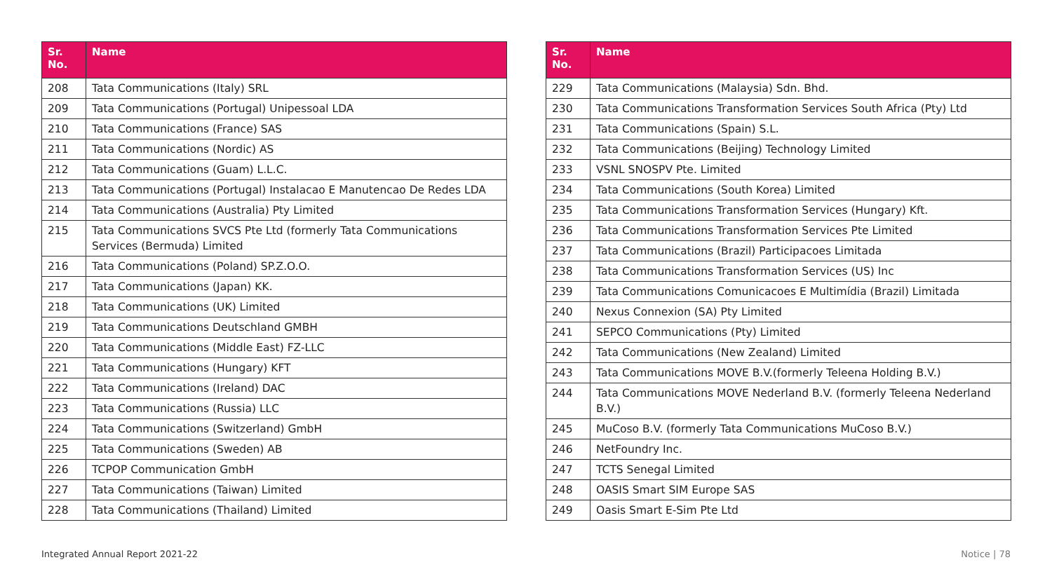| Sr. No. | Name |
| --- | --- |
| 208 | Tata Communications (Italy) SRL |
| 209 | Tata Communications (Portugal) Unipessoal LDA |
| 210 | Tata Communications (France) SAS |
| 211 | Tata Communications (Nordic) AS |
| 212 | Tata Communications (Guam) L.L.C. |
| 213 | Tata Communications (Portugal) Instalacao E Manutencao De Redes LDA |
| 214 | Tata Communications (Australia) Pty Limited |
| 215 | Tata Communications SVCS Pte Ltd (formerly Tata Communications Services (Bermuda) Limited |
| 216 | Tata Communications (Poland) SP.Z.O.O. |
| 217 | Tata Communications (Japan) KK. |
| 218 | Tata Communications (UK) Limited |
| 219 | Tata Communications Deutschland GMBH |
| 220 | Tata Communications (Middle East) FZ-LLC |
| 221 | Tata Communications (Hungary) KFT |
| 222 | Tata Communications (Ireland) DAC |
| 223 | Tata Communications (Russia) LLC |
| 224 | Tata Communications (Switzerland) GmbH |
| 225 | Tata Communications (Sweden) AB |
| 226 | TCPOP Communication GmbH |
| 227 | Tata Communications (Taiwan) Limited |
| 228 | Tata Communications (Thailand) Limited |
| Sr. No. | Name |
| --- | --- |
| 229 | Tata Communications (Malaysia) Sdn. Bhd. |
| 230 | Tata Communications Transformation Services South Africa (Pty) Ltd |
| 231 | Tata Communications (Spain) S.L. |
| 232 | Tata Communications (Beijing) Technology Limited |
| 233 | VSNL SNOSPV Pte. Limited |
| 234 | Tata Communications (South Korea) Limited |
| 235 | Tata Communications Transformation Services (Hungary) Kft. |
| 236 | Tata Communications Transformation Services Pte Limited |
| 237 | Tata Communications (Brazil) Participacoes Limitada |
| 238 | Tata Communications Transformation Services (US) Inc |
| 239 | Tata Communications Comunicacoes E Multimídia (Brazil) Limitada |
| 240 | Nexus Connexion (SA) Pty Limited |
| 241 | SEPCO Communications (Pty) Limited |
| 242 | Tata Communications (New Zealand) Limited |
| 243 | Tata Communications MOVE B.V.(formerly Teleena Holding B.V.) |
| 244 | Tata Communications MOVE Nederland B.V. (formerly Teleena Nederland B.V.) |
| 245 | MuCoso B.V. (formerly Tata Communications MuCoso B.V.) |
| 246 | NetFoundry Inc. |
| 247 | TCTS Senegal Limited |
| 248 | OASIS Smart SIM Europe SAS |
| 249 | Oasis Smart E-Sim Pte Ltd |
Integrated Annual Report 2021-22 Notice | 78